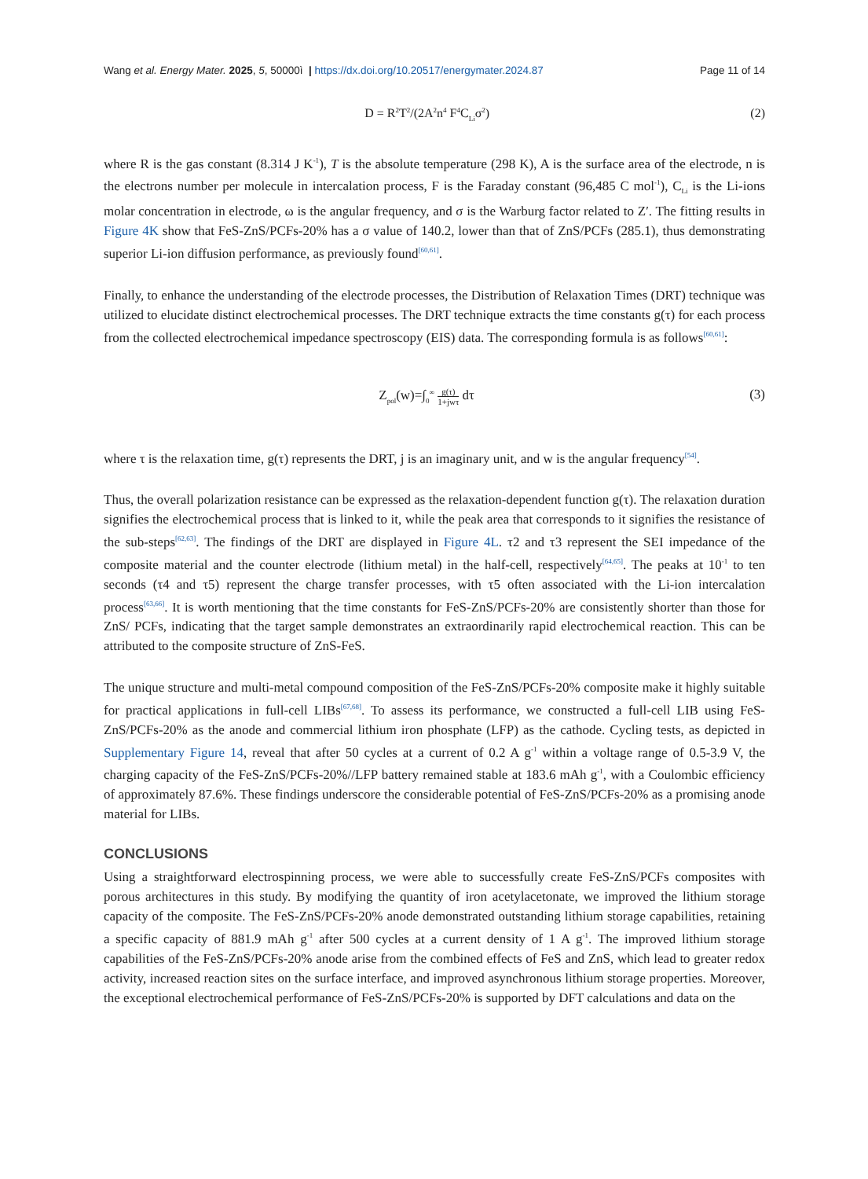Wang et al. Energy Mater. 2025, 5, 50000ì | https://dx.doi.org/10.20517/energymater.2024.87 Page 11 of 14
D = R<sup>2</sup>T<sup>2</sup>/(2A<sup>2</sup>n<sup>4</sup> F<sup>4</sup>C<sub>Li</sub>σ<sup>2</sup>) (2)
where R is the gas constant (8.314 J K<sup>-1</sup>), T is the absolute temperature (298 K), A is the surface area of the electrode, n is the electrons number per molecule in intercalation process, F is the Faraday constant (96,485 C mol<sup>-1</sup>), C<sub>Li</sub> is the Li-ions molar concentration in electrode, ω is the angular frequency, and σ is the Warburg factor related to Z′. The fitting results in Figure 4K show that FeS-ZnS/PCFs-20% has a σ value of 140.2, lower than that of ZnS/PCFs (285.1), thus demonstrating superior Li-ion diffusion performance, as previously found<sup>[60,61]</sup>.
Finally, to enhance the understanding of the electrode processes, the Distribution of Relaxation Times (DRT) technique was utilized to elucidate distinct electrochemical processes. The DRT technique extracts the time constants g(τ) for each process from the collected electrochemical impedance spectroscopy (EIS) data. The corresponding formula is as follows<sup>[60,61]</sup>:
Z<sub>pol</sub>(w)=∫<sub>0</sub><sup>∞</sup> g(τ) 1+jwτ dτ (3)
where τ is the relaxation time, g(τ) represents the DRT, j is an imaginary unit, and w is the angular frequency<sup>[54]</sup>.
Thus, the overall polarization resistance can be expressed as the relaxation-dependent function g(τ). The relaxation duration signifies the electrochemical process that is linked to it, while the peak area that corresponds to it signifies the resistance of the sub-steps<sup>[62,63]</sup>. The findings of the DRT are displayed in Figure 4L. τ2 and τ3 represent the SEI impedance of the composite material and the counter electrode (lithium metal) in the half-cell, respectively<sup>[64,65]</sup>. The peaks at 10<sup>-1</sup> to ten seconds (τ4 and τ5) represent the charge transfer processes, with τ5 often associated with the Li-ion intercalation process<sup>[63,66]</sup>. It is worth mentioning that the time constants for FeS-ZnS/PCFs-20% are consistently shorter than those for ZnS/ PCFs, indicating that the target sample demonstrates an extraordinarily rapid electrochemical reaction. This can be attributed to the composite structure of ZnS-FeS.
The unique structure and multi-metal compound composition of the FeS-ZnS/PCFs-20% composite make it highly suitable for practical applications in full-cell LIBs<sup>[67,68]</sup>. To assess its performance, we constructed a full-cell LIB using FeS-ZnS/PCFs-20% as the anode and commercial lithium iron phosphate (LFP) as the cathode. Cycling tests, as depicted in Supplementary Figure 14, reveal that after 50 cycles at a current of 0.2 A g<sup>-1</sup> within a voltage range of 0.5-3.9 V, the charging capacity of the FeS-ZnS/PCFs-20%//LFP battery remained stable at 183.6 mAh g<sup>-1</sup>, with a Coulombic efficiency of approximately 87.6%. These findings underscore the considerable potential of FeS-ZnS/PCFs-20% as a promising anode material for LIBs.
CONCLUSIONS
Using a straightforward electrospinning process, we were able to successfully create FeS-ZnS/PCFs composites with porous architectures in this study. By modifying the quantity of iron acetylacetonate, we improved the lithium storage capacity of the composite. The FeS-ZnS/PCFs-20% anode demonstrated outstanding lithium storage capabilities, retaining a specific capacity of 881.9 mAh g<sup>-1</sup> after 500 cycles at a current density of 1 A g<sup>-1</sup>. The improved lithium storage capabilities of the FeS-ZnS/PCFs-20% anode arise from the combined effects of FeS and ZnS, which lead to greater redox activity, increased reaction sites on the surface interface, and improved asynchronous lithium storage properties. Moreover, the exceptional electrochemical performance of FeS-ZnS/PCFs-20% is supported by DFT calculations and data on the